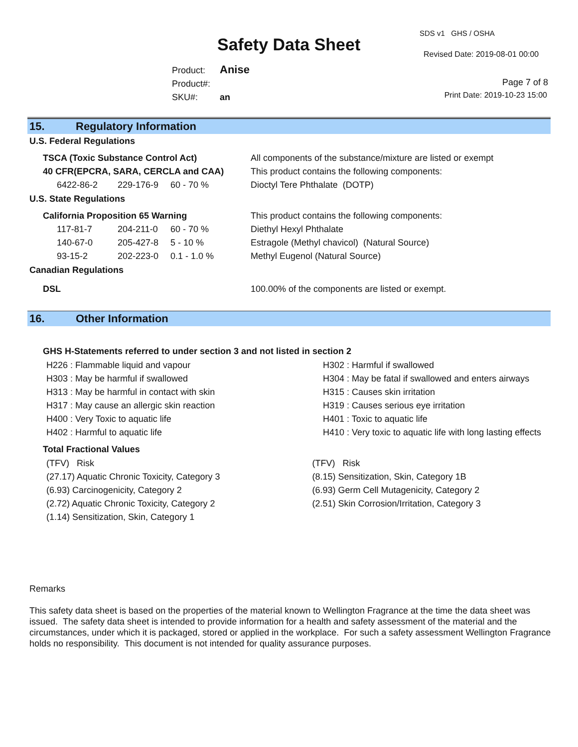Safety Data Sheet
SDS v1 GHS / OSHA
Revised Date: 2019-08-01 00:00
Product: Anise
Product#:
SKU#: an
Page 7 of 8
Print Date: 2019-10-23 15:00
15. Regulatory Information
U.S. Federal Regulations
| TSCA (Toxic Substance Control Act) | | | All components of the substance/mixture are listed or exempt |
| 40 CFR(EPCRA, SARA, CERCLA and CAA) | | | This product contains the following components: |
| 6422-86-2 | 229-176-9 | 60 - 70 % | Dioctyl Tere Phthalate (DOTP) |
U.S. State Regulations
| California Proposition 65 Warning | | | This product contains the following components: |
| 117-81-7 | 204-211-0 | 60 - 70 % | Diethyl Hexyl Phthalate |
| 140-67-0 | 205-427-8 | 5 - 10 % | Estragole (Methyl chavicol) (Natural Source) |
| 93-15-2 | 202-223-0 | 0.1 - 1.0 % | Methyl Eugenol (Natural Source) |
Canadian Regulations
| DSL | 100.00% of the components are listed or exempt. |
16. Other Information
GHS H-Statements referred to under section 3 and not listed in section 2
H226 : Flammable liquid and vapour
H303 : May be harmful if swallowed
H313 : May be harmful in contact with skin
H317 : May cause an allergic skin reaction
H400 : Very Toxic to aquatic life
H402 : Harmful to aquatic life
H302 : Harmful if swallowed
H304 : May be fatal if swallowed and enters airways
H315 : Causes skin irritation
H319 : Causes serious eye irritation
H401 : Toxic to aquatic life
H410 : Very toxic to aquatic life with long lasting effects
Total Fractional Values
(TFV) Risk
(27.17) Aquatic Chronic Toxicity, Category 3
(6.93) Carcinogenicity, Category 2
(2.72) Aquatic Chronic Toxicity, Category 2
(1.14) Sensitization, Skin, Category 1
(TFV) Risk
(8.15) Sensitization, Skin, Category 1B
(6.93) Germ Cell Mutagenicity, Category 2
(2.51) Skin Corrosion/Irritation, Category 3
Remarks
This safety data sheet is based on the properties of the material known to Wellington Fragrance at the time the data sheet was issued. The safety data sheet is intended to provide information for a health and safety assessment of the material and the circumstances, under which it is packaged, stored or applied in the workplace. For such a safety assessment Wellington Fragrance holds no responsibility. This document is not intended for quality assurance purposes.